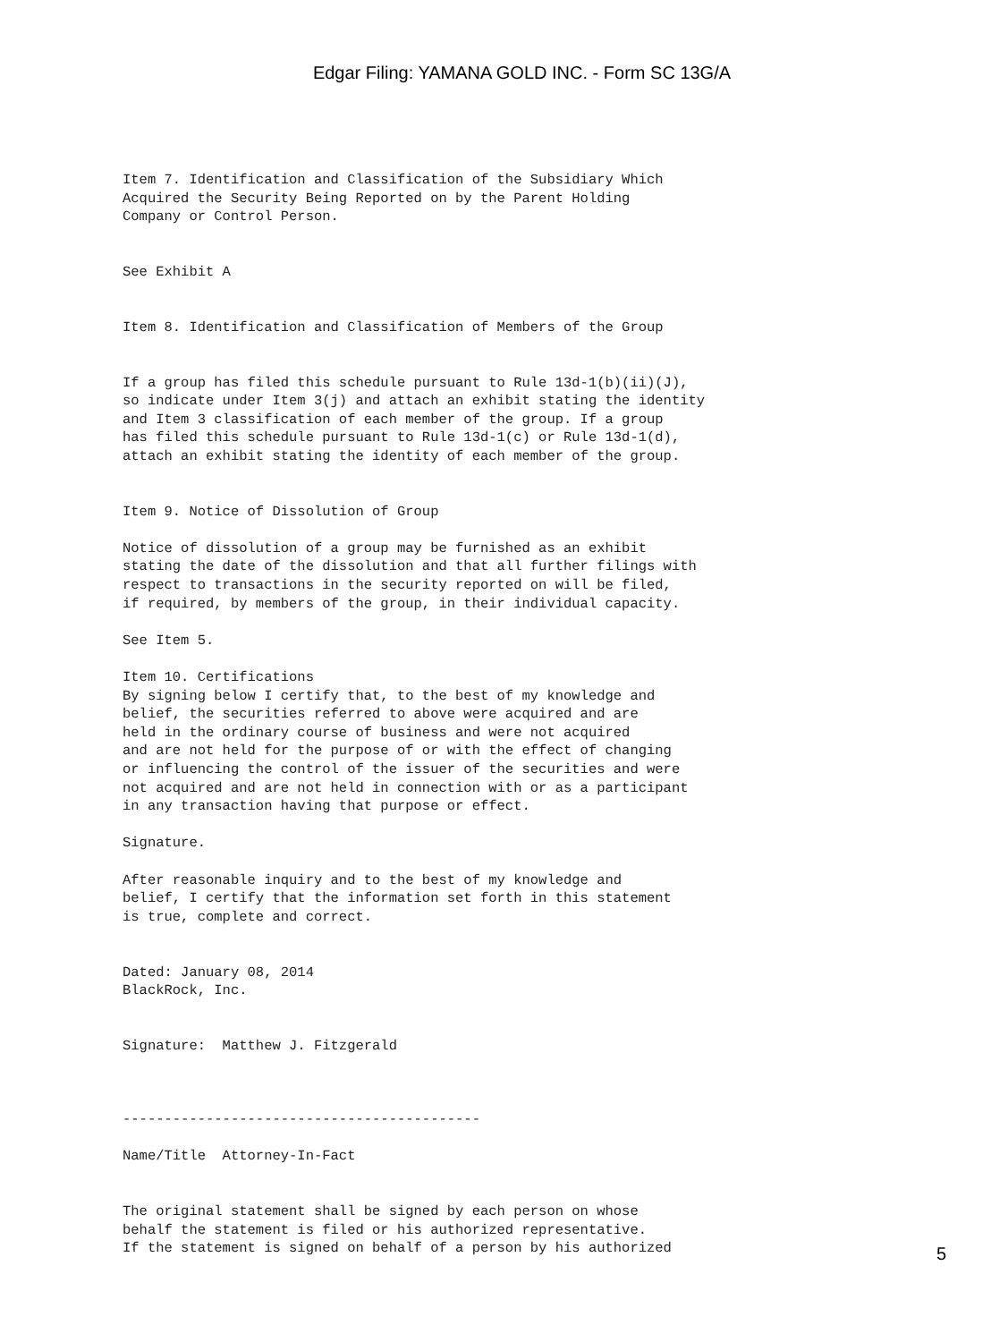Edgar Filing: YAMANA GOLD INC. - Form SC 13G/A
Item 7. Identification and Classification of the Subsidiary Which
Acquired the Security Being Reported on by the Parent Holding
Company or Control Person.


See Exhibit A


Item 8. Identification and Classification of Members of the Group


If a group has filed this schedule pursuant to Rule 13d-1(b)(ii)(J),
so indicate under Item 3(j) and attach an exhibit stating the identity
and Item 3 classification of each member of the group. If a group
has filed this schedule pursuant to Rule 13d-1(c) or Rule 13d-1(d),
attach an exhibit stating the identity of each member of the group.


Item 9. Notice of Dissolution of Group

Notice of dissolution of a group may be furnished as an exhibit
stating the date of the dissolution and that all further filings with
respect to transactions in the security reported on will be filed,
if required, by members of the group, in their individual capacity.

See Item 5.

Item 10. Certifications
By signing below I certify that, to the best of my knowledge and
belief, the securities referred to above were acquired and are
held in the ordinary course of business and were not acquired
and are not held for the purpose of or with the effect of changing
or influencing the control of the issuer of the securities and were
not acquired and are not held in connection with or as a participant
in any transaction having that purpose or effect.

Signature.

After reasonable inquiry and to the best of my knowledge and
belief, I certify that the information set forth in this statement
is true, complete and correct.


Dated: January 08, 2014
BlackRock, Inc.


Signature:  Matthew J. Fitzgerald



-------------------------------------------

Name/Title  Attorney-In-Fact


The original statement shall be signed by each person on whose
behalf the statement is filed or his authorized representative.
If the statement is signed on behalf of a person by his authorized
5